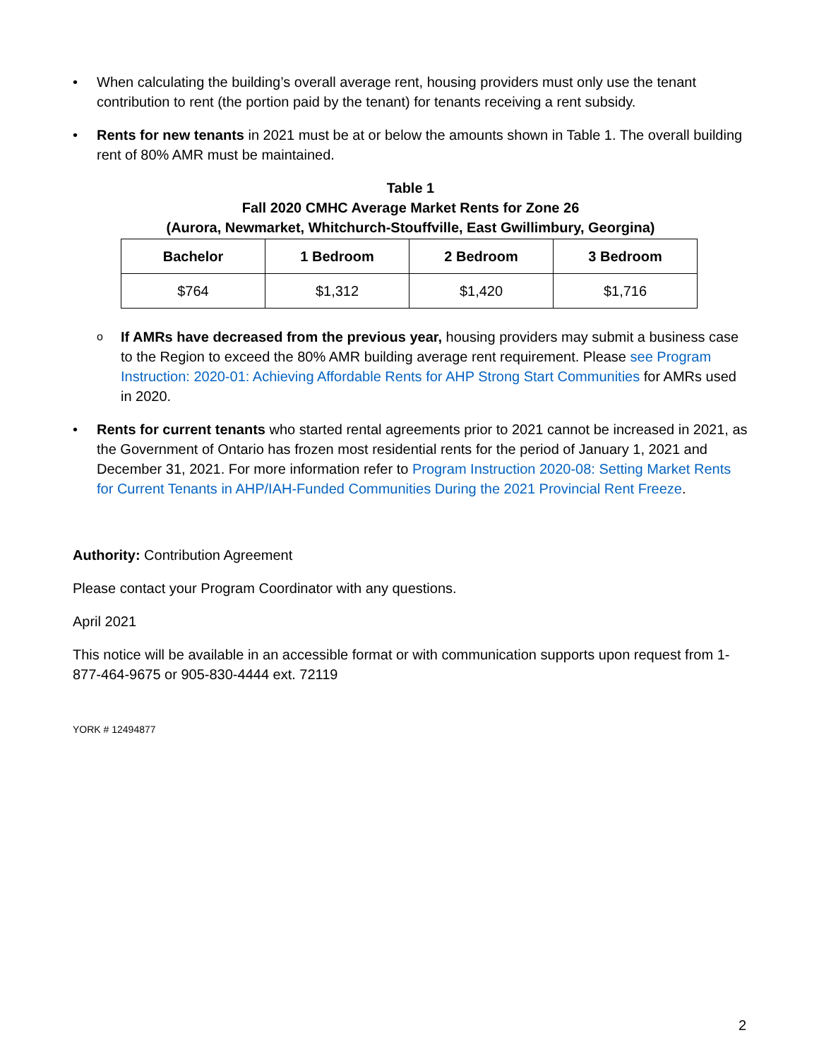• When calculating the building’s overall average rent, housing providers must only use the tenant contribution to rent (the portion paid by the tenant) for tenants receiving a rent subsidy.
• Rents for new tenants in 2021 must be at or below the amounts shown in Table 1. The overall building rent of 80% AMR must be maintained.
Table 1
Fall 2020 CMHC Average Market Rents for Zone 26
(Aurora, Newmarket, Whitchurch-Stouffville, East Gwillimbury, Georgina)
| Bachelor | 1 Bedroom | 2 Bedroom | 3 Bedroom |
| --- | --- | --- | --- |
| $764 | $1,312 | $1,420 | $1,716 |
o
If AMRs have decreased from the previous year, housing providers may submit a business case to the Region to exceed the 80% AMR building average rent requirement. Please see Program Instruction: 2020-01: Achieving Affordable Rents for AHP Strong Start Communities for AMRs used in 2020.
• Rents for current tenants who started rental agreements prior to 2021 cannot be increased in 2021, as the Government of Ontario has frozen most residential rents for the period of January 1, 2021 and December 31, 2021. For more information refer to Program Instruction 2020-08: Setting Market Rents for Current Tenants in AHP/IAH-Funded Communities During the 2021 Provincial Rent Freeze.
Authority: Contribution Agreement
Please contact your Program Coordinator with any questions.
April 2021
This notice will be available in an accessible format or with communication supports upon request from 1-877-464-9675 or 905-830-4444 ext. 72119
YORK # 12494877
2